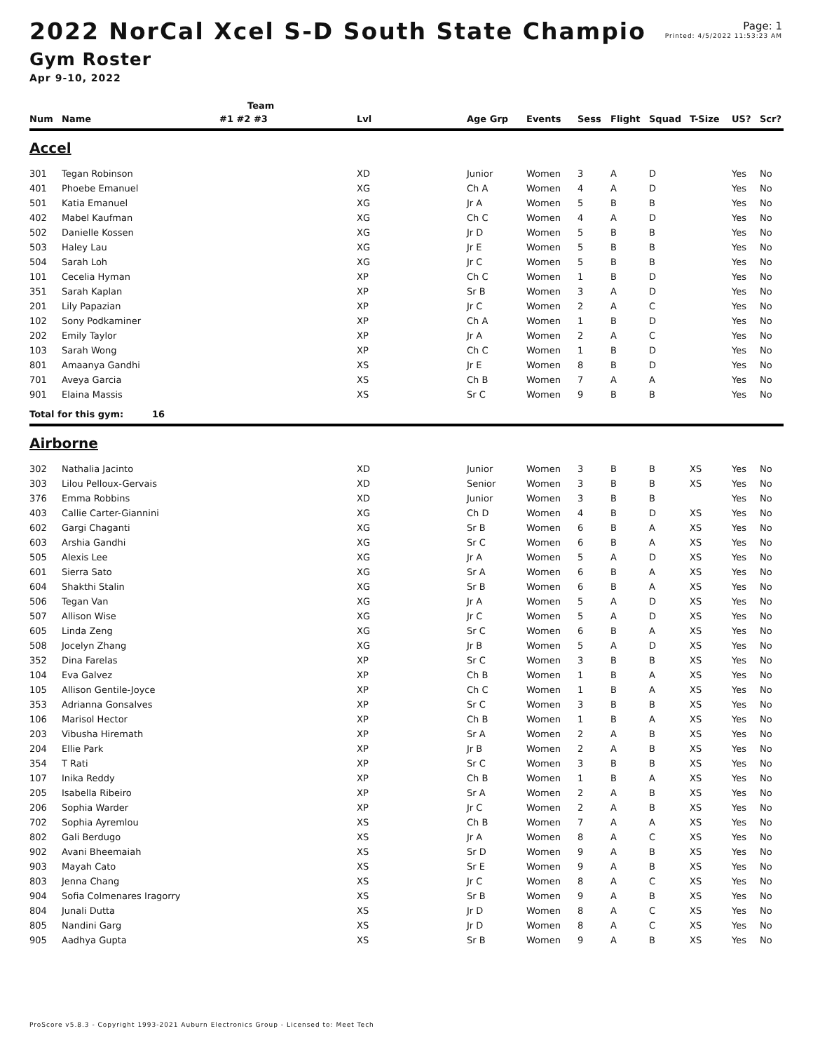2022 NorCal Xcel S-D South State Champio
Page: 1
Printed: 4/5/2022 11:53:23 AM
Gym Roster
Apr 9-10, 2022
| | | Team | | | | | | | | | |
| --- | --- | --- | --- | --- | --- | --- | --- | --- | --- | --- | --- |
| Num | Name | #1 #2 #3 | Lvl | Age Grp | Events | Sess | Flight | Squad | T-Size | US? | Scr? |
| Accel | | | | | | | | | | | |
| 301 | Tegan Robinson | | XD | Junior | Women | 3 | A | D | | Yes | No |
| 401 | Phoebe Emanuel | | XG | Ch A | Women | 4 | A | D | | Yes | No |
| 501 | Katia Emanuel | | XG | Jr A | Women | 5 | B | B | | Yes | No |
| 402 | Mabel Kaufman | | XG | Ch C | Women | 4 | A | D | | Yes | No |
| 502 | Danielle Kossen | | XG | Jr D | Women | 5 | B | B | | Yes | No |
| 503 | Haley Lau | | XG | Jr E | Women | 5 | B | B | | Yes | No |
| 504 | Sarah Loh | | XG | Jr C | Women | 5 | B | B | | Yes | No |
| 101 | Cecelia Hyman | | XP | Ch C | Women | 1 | B | D | | Yes | No |
| 351 | Sarah Kaplan | | XP | Sr B | Women | 3 | A | D | | Yes | No |
| 201 | Lily Papazian | | XP | Jr C | Women | 2 | A | C | | Yes | No |
| 102 | Sony Podkaminer | | XP | Ch A | Women | 1 | B | D | | Yes | No |
| 202 | Emily Taylor | | XP | Jr A | Women | 2 | A | C | | Yes | No |
| 103 | Sarah Wong | | XP | Ch C | Women | 1 | B | D | | Yes | No |
| 801 | Amaanya Gandhi | | XS | Jr E | Women | 8 | B | D | | Yes | No |
| 701 | Aveya Garcia | | XS | Ch B | Women | 7 | A | A | | Yes | No |
| 901 | Elaina Massis | | XS | Sr C | Women | 9 | B | B | | Yes | No |
| Total for this gym: 16 | | | | | | | | | | | |
| Airborne | | | | | | | | | | | |
| 302 | Nathalia Jacinto | | XD | Junior | Women | 3 | B | B | XS | Yes | No |
| 303 | Lilou Pelloux-Gervais | | XD | Senior | Women | 3 | B | B | XS | Yes | No |
| 376 | Emma Robbins | | XD | Junior | Women | 3 | B | B | | Yes | No |
| 403 | Callie Carter-Giannini | | XG | Ch D | Women | 4 | B | D | XS | Yes | No |
| 602 | Gargi Chaganti | | XG | Sr B | Women | 6 | B | A | XS | Yes | No |
| 603 | Arshia Gandhi | | XG | Sr C | Women | 6 | B | A | XS | Yes | No |
| 505 | Alexis Lee | | XG | Jr A | Women | 5 | A | D | XS | Yes | No |
| 601 | Sierra Sato | | XG | Sr A | Women | 6 | B | A | XS | Yes | No |
| 604 | Shakthi Stalin | | XG | Sr B | Women | 6 | B | A | XS | Yes | No |
| 506 | Tegan Van | | XG | Jr A | Women | 5 | A | D | XS | Yes | No |
| 507 | Allison Wise | | XG | Jr C | Women | 5 | A | D | XS | Yes | No |
| 605 | Linda Zeng | | XG | Sr C | Women | 6 | B | A | XS | Yes | No |
| 508 | Jocelyn Zhang | | XG | Jr B | Women | 5 | A | D | XS | Yes | No |
| 352 | Dina Farelas | | XP | Sr C | Women | 3 | B | B | XS | Yes | No |
| 104 | Eva Galvez | | XP | Ch B | Women | 1 | B | A | XS | Yes | No |
| 105 | Allison Gentile-Joyce | | XP | Ch C | Women | 1 | B | A | XS | Yes | No |
| 353 | Adrianna Gonsalves | | XP | Sr C | Women | 3 | B | B | XS | Yes | No |
| 106 | Marisol Hector | | XP | Ch B | Women | 1 | B | A | XS | Yes | No |
| 203 | Vibusha Hiremath | | XP | Sr A | Women | 2 | A | B | XS | Yes | No |
| 204 | Ellie Park | | XP | Jr B | Women | 2 | A | B | XS | Yes | No |
| 354 | T Rati | | XP | Sr C | Women | 3 | B | B | XS | Yes | No |
| 107 | Inika Reddy | | XP | Ch B | Women | 1 | B | A | XS | Yes | No |
| 205 | Isabella Ribeiro | | XP | Sr A | Women | 2 | A | B | XS | Yes | No |
| 206 | Sophia Warder | | XP | Jr C | Women | 2 | A | B | XS | Yes | No |
| 702 | Sophia Ayremlou | | XS | Ch B | Women | 7 | A | A | XS | Yes | No |
| 802 | Gali Berdugo | | XS | Jr A | Women | 8 | A | C | XS | Yes | No |
| 902 | Avani Bheemaiah | | XS | Sr D | Women | 9 | A | B | XS | Yes | No |
| 903 | Mayah Cato | | XS | Sr E | Women | 9 | A | B | XS | Yes | No |
| 803 | Jenna Chang | | XS | Jr C | Women | 8 | A | C | XS | Yes | No |
| 904 | Sofia Colmenares Iragorry | | XS | Sr B | Women | 9 | A | B | XS | Yes | No |
| 804 | Junali Dutta | | XS | Jr D | Women | 8 | A | C | XS | Yes | No |
| 805 | Nandini Garg | | XS | Jr D | Women | 8 | A | C | XS | Yes | No |
| 905 | Aadhya Gupta | | XS | Sr B | Women | 9 | A | B | XS | Yes | No |
ProScore v5.8.3 - Copyright 1993-2021 Auburn Electronics Group - Licensed to: Meet Tech